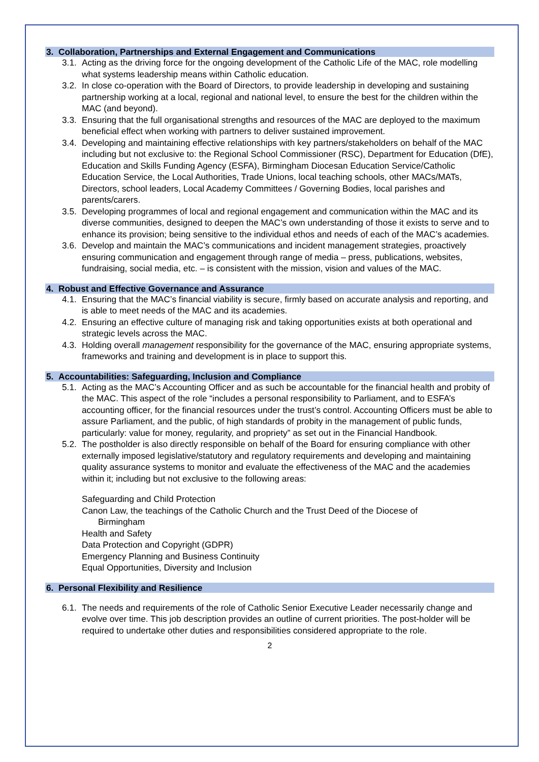3. Collaboration, Partnerships and External Engagement and Communications
3.1. Acting as the driving force for the ongoing development of the Catholic Life of the MAC, role modelling what systems leadership means within Catholic education.
3.2. In close co-operation with the Board of Directors, to provide leadership in developing and sustaining partnership working at a local, regional and national level, to ensure the best for the children within the MAC (and beyond).
3.3. Ensuring that the full organisational strengths and resources of the MAC are deployed to the maximum beneficial effect when working with partners to deliver sustained improvement.
3.4. Developing and maintaining effective relationships with key partners/stakeholders on behalf of the MAC including but not exclusive to: the Regional School Commissioner (RSC), Department for Education (DfE), Education and Skills Funding Agency (ESFA), Birmingham Diocesan Education Service/Catholic Education Service, the Local Authorities, Trade Unions, local teaching schools, other MACs/MATs, Directors, school leaders, Local Academy Committees / Governing Bodies, local parishes and parents/carers.
3.5. Developing programmes of local and regional engagement and communication within the MAC and its diverse communities, designed to deepen the MAC’s own understanding of those it exists to serve and to enhance its provision; being sensitive to the individual ethos and needs of each of the MAC’s academies.
3.6. Develop and maintain the MAC’s communications and incident management strategies, proactively ensuring communication and engagement through range of media – press, publications, websites, fundraising, social media, etc. – is consistent with the mission, vision and values of the MAC.
4. Robust and Effective Governance and Assurance
4.1. Ensuring that the MAC’s financial viability is secure, firmly based on accurate analysis and reporting, and is able to meet needs of the MAC and its academies.
4.2. Ensuring an effective culture of managing risk and taking opportunities exists at both operational and strategic levels across the MAC.
4.3. Holding overall management responsibility for the governance of the MAC, ensuring appropriate systems, frameworks and training and development is in place to support this.
5. Accountabilities: Safeguarding, Inclusion and Compliance
5.1. Acting as the MAC’s Accounting Officer and as such be accountable for the financial health and probity of the MAC. This aspect of the role “includes a personal responsibility to Parliament, and to ESFA’s accounting officer, for the financial resources under the trust’s control. Accounting Officers must be able to assure Parliament, and the public, of high standards of probity in the management of public funds, particularly: value for money, regularity, and propriety” as set out in the Financial Handbook.
5.2. The postholder is also directly responsible on behalf of the Board for ensuring compliance with other externally imposed legislative/statutory and regulatory requirements and developing and maintaining quality assurance systems to monitor and evaluate the effectiveness of the MAC and the academies within it; including but not exclusive to the following areas:
Safeguarding and Child Protection
Canon Law, the teachings of the Catholic Church and the Trust Deed of the Diocese of
Birmingham
Health and Safety
Data Protection and Copyright (GDPR)
Emergency Planning and Business Continuity
Equal Opportunities, Diversity and Inclusion
6. Personal Flexibility and Resilience
6.1. The needs and requirements of the role of Catholic Senior Executive Leader necessarily change and evolve over time. This job description provides an outline of current priorities. The post-holder will be required to undertake other duties and responsibilities considered appropriate to the role.
2